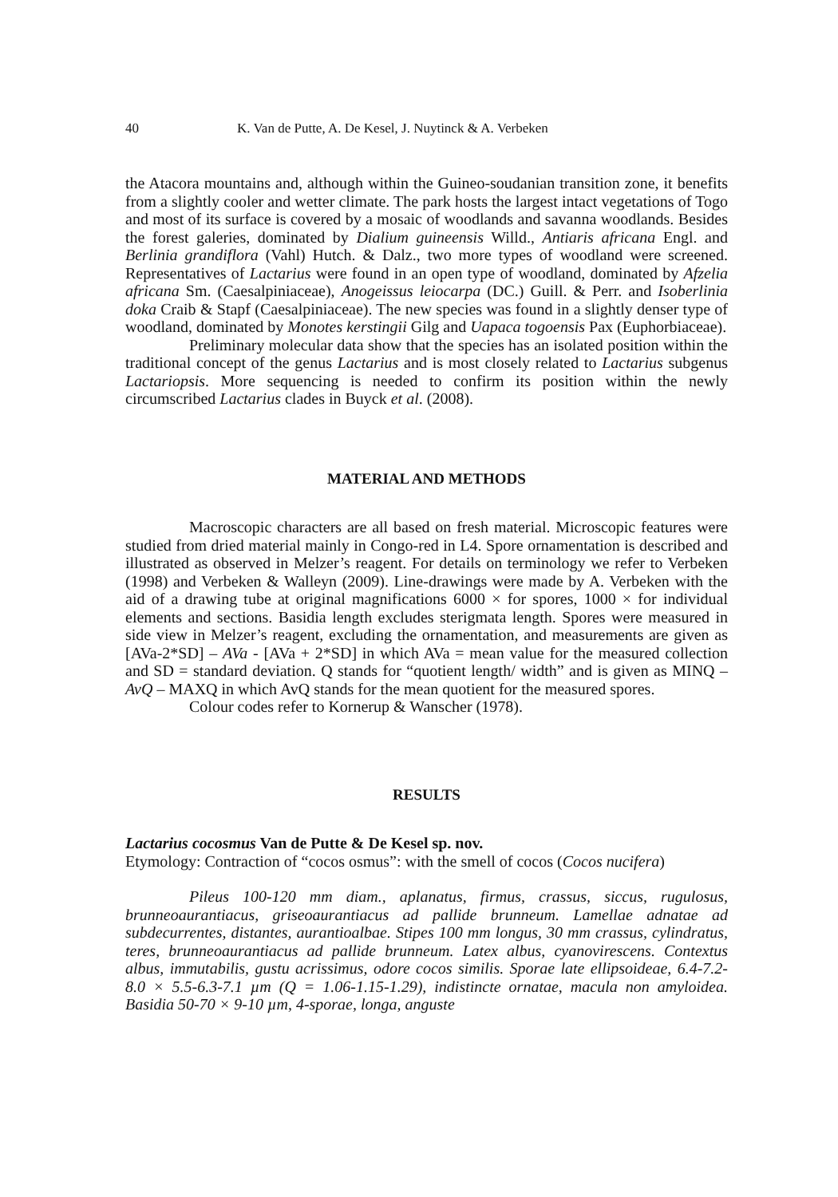40 K. Van de Putte, A. De Kesel, J. Nuytinck & A. Verbeken
the Atacora mountains and, although within the Guineo-soudanian transition zone, it benefits from a slightly cooler and wetter climate. The park hosts the largest intact vegetations of Togo and most of its surface is covered by a mosaic of woodlands and savanna woodlands. Besides the forest galeries, dominated by Dialium guineensis Willd., Antiaris africana Engl. and Berlinia grandiflora (Vahl) Hutch. & Dalz., two more types of woodland were screened. Representatives of Lactarius were found in an open type of woodland, dominated by Afzelia africana Sm. (Caesalpiniaceae), Anogeissus leiocarpa (DC.) Guill. & Perr. and Isoberlinia doka Craib & Stapf (Caesalpiniaceae). The new species was found in a slightly denser type of woodland, dominated by Monotes kerstingii Gilg and Uapaca togoensis Pax (Euphorbiaceae).
Preliminary molecular data show that the species has an isolated position within the traditional concept of the genus Lactarius and is most closely related to Lactarius subgenus Lactariopsis. More sequencing is needed to confirm its position within the newly circumscribed Lactarius clades in Buyck et al. (2008).
MATERIAL AND METHODS
Macroscopic characters are all based on fresh material. Microscopic features were studied from dried material mainly in Congo-red in L4. Spore ornamentation is described and illustrated as observed in Melzer’s reagent. For details on terminology we refer to Verbeken (1998) and Verbeken & Walleyn (2009). Line-drawings were made by A. Verbeken with the aid of a drawing tube at original magnifications 6000 × for spores, 1000 × for individual elements and sections. Basidia length excludes sterigmata length. Spores were measured in side view in Melzer’s reagent, excluding the ornamentation, and measurements are given as [AVa-2*SD] – AVa - [AVa + 2*SD] in which AVa = mean value for the measured collection and SD = standard deviation. Q stands for “quotient length/ width” and is given as MINQ – AvQ – MAXQ in which AvQ stands for the mean quotient for the measured spores.
Colour codes refer to Kornerup & Wanscher (1978).
RESULTS
Lactarius cocosmus Van de Putte & De Kesel sp. nov.
Etymology: Contraction of “cocos osmus”: with the smell of cocos (Cocos nucifera)
Pileus 100-120 mm diam., aplanatus, firmus, crassus, siccus, rugulosus, brunneoaurantiacus, griseoaurantiacus ad pallide brunneum. Lamellae adnatae ad subdecurrentes, distantes, aurantioalbae. Stipes 100 mm longus, 30 mm crassus, cylindratus, teres, brunneoaurantiacus ad pallide brunneum. Latex albus, cyanovirescens. Contextus albus, immutabilis, gustu acrissimus, odore cocos similis. Sporae late ellipsoideae, 6.4-7.2-8.0 × 5.5-6.3-7.1 µm (Q = 1.06-1.15-1.29), indistincte ornatae, macula non amyloidea. Basidia 50-70 × 9-10 µm, 4-sporae, longa, anguste